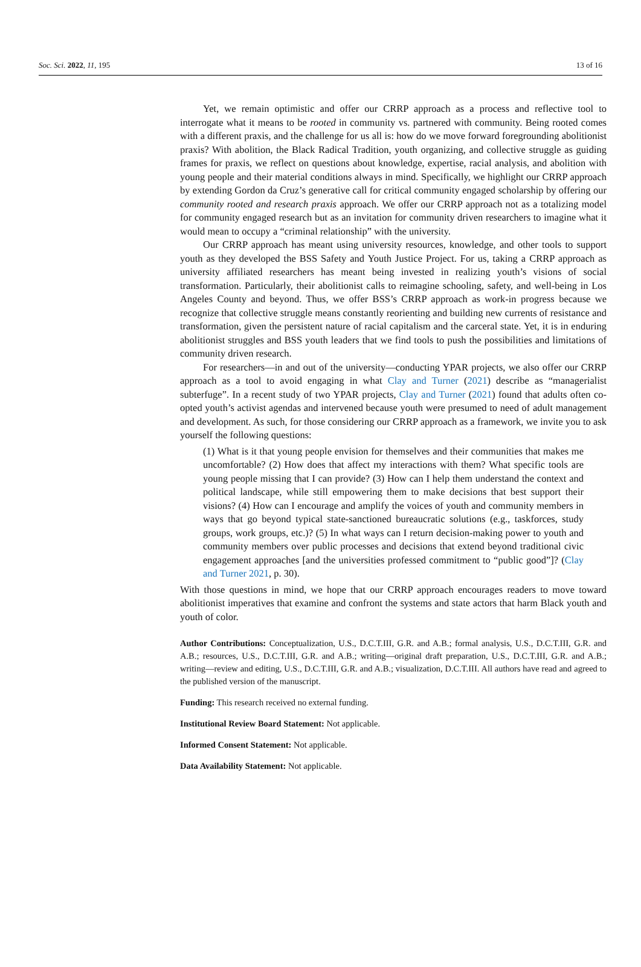Soc. Sci. 2022, 11, 195 13 of 16
Yet, we remain optimistic and offer our CRRP approach as a process and reflective tool to interrogate what it means to be rooted in community vs. partnered with community. Being rooted comes with a different praxis, and the challenge for us all is: how do we move forward foregrounding abolitionist praxis? With abolition, the Black Radical Tradition, youth organizing, and collective struggle as guiding frames for praxis, we reflect on questions about knowledge, expertise, racial analysis, and abolition with young people and their material conditions always in mind. Specifically, we highlight our CRRP approach by extending Gordon da Cruz’s generative call for critical community engaged scholarship by offering our community rooted and research praxis approach. We offer our CRRP approach not as a totalizing model for community engaged research but as an invitation for community driven researchers to imagine what it would mean to occupy a “criminal relationship” with the university.
Our CRRP approach has meant using university resources, knowledge, and other tools to support youth as they developed the BSS Safety and Youth Justice Project. For us, taking a CRRP approach as university affiliated researchers has meant being invested in realizing youth’s visions of social transformation. Particularly, their abolitionist calls to reimagine schooling, safety, and well-being in Los Angeles County and beyond. Thus, we offer BSS’s CRRP approach as work-in progress because we recognize that collective struggle means constantly reorienting and building new currents of resistance and transformation, given the persistent nature of racial capitalism and the carceral state. Yet, it is in enduring abolitionist struggles and BSS youth leaders that we find tools to push the possibilities and limitations of community driven research.
For researchers—in and out of the university—conducting YPAR projects, we also offer our CRRP approach as a tool to avoid engaging in what Clay and Turner (2021) describe as “managerialist subterfuge”. In a recent study of two YPAR projects, Clay and Turner (2021) found that adults often co-opted youth’s activist agendas and intervened because youth were presumed to need of adult management and development. As such, for those considering our CRRP approach as a framework, we invite you to ask yourself the following questions:
(1) What is it that young people envision for themselves and their communities that makes me uncomfortable? (2) How does that affect my interactions with them? What specific tools are young people missing that I can provide? (3) How can I help them understand the context and political landscape, while still empowering them to make decisions that best support their visions? (4) How can I encourage and amplify the voices of youth and community members in ways that go beyond typical state-sanctioned bureaucratic solutions (e.g., taskforces, study groups, work groups, etc.)? (5) In what ways can I return decision-making power to youth and community members over public processes and decisions that extend beyond traditional civic engagement approaches [and the universities professed commitment to “public good”]? (Clay and Turner 2021, p. 30).
With those questions in mind, we hope that our CRRP approach encourages readers to move toward abolitionist imperatives that examine and confront the systems and state actors that harm Black youth and youth of color.
Author Contributions: Conceptualization, U.S., D.C.T.III, G.R. and A.B.; formal analysis, U.S., D.C.T.III, G.R. and A.B.; resources, U.S., D.C.T.III, G.R. and A.B.; writing—original draft preparation, U.S., D.C.T.III, G.R. and A.B.; writing—review and editing, U.S., D.C.T.III, G.R. and A.B.; visualization, D.C.T.III. All authors have read and agreed to the published version of the manuscript.
Funding: This research received no external funding.
Institutional Review Board Statement: Not applicable.
Informed Consent Statement: Not applicable.
Data Availability Statement: Not applicable.